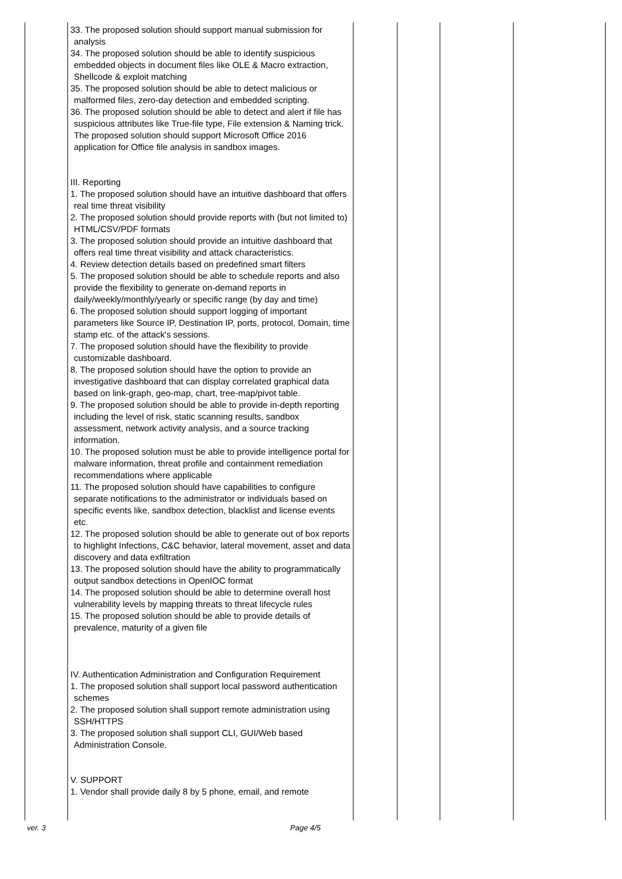| | 33. The proposed solution should support manual submission for analysis 34. The proposed solution should be able to identify suspicious embedded objects in document files like OLE & Macro extraction, Shellcode & exploit matching 35. The proposed solution should be able to detect malicious or malformed files, zero-day detection and embedded scripting. 36. The proposed solution should be able to detect and alert if file has suspicious attributes like True-file type, File extension & Naming trick. The proposed solution should support Microsoft Office 2016 application for Office file analysis in sandbox images. III. Reporting 1. The proposed solution should have an intuitive dashboard that offers real time threat visibility 2. The proposed solution should provide reports with (but not limited to) HTML/CSV/PDF formats 3. The proposed solution should provide an intuitive dashboard that offers real time threat visibility and attack characteristics. 4. Review detection details based on predefined smart filters 5. The proposed solution should be able to schedule reports and also provide the flexibility to generate on-demand reports in daily/weekly/monthly/yearly or specific range (by day and time) 6. The proposed solution should support logging of important parameters like Source IP, Destination IP, ports, protocol, Domain, time stamp etc. of the attack's sessions. 7. The proposed solution should have the flexibility to provide customizable dashboard. 8. The proposed solution should have the option to provide an investigative dashboard that can display correlated graphical data based on link-graph, geo-map, chart, tree-map/pivot table. 9. The proposed solution should be able to provide in-depth reporting including the level of risk, static scanning results, sandbox assessment, network activity analysis, and a source tracking information. 10. The proposed solution must be able to provide intelligence portal for malware information, threat profile and containment remediation recommendations where applicable 11. The proposed solution should have capabilities to configure separate notifications to the administrator or individuals based on specific events like, sandbox detection, blacklist and license events etc. 12. The proposed solution should be able to generate out of box reports to highlight Infections, C&C behavior, lateral movement, asset and data discovery and data exfiltration 13. The proposed solution should have the ability to programmatically output sandbox detections in OpenIOC format 14. The proposed solution should be able to determine overall host vulnerability levels by mapping threats to threat lifecycle rules 15. The proposed solution should be able to provide details of prevalence, maturity of a given file IV. Authentication Administration and Configuration Requirement 1. The proposed solution shall support local password authentication schemes 2. The proposed solution shall support remote administration using SSH/HTTPS 3. The proposed solution shall support CLI, GUI/Web based Administration Console. V. SUPPORT 1. Vendor shall provide daily 8 by 5 phone, email, and remote | | | | |
ver. 3 Page 4/5